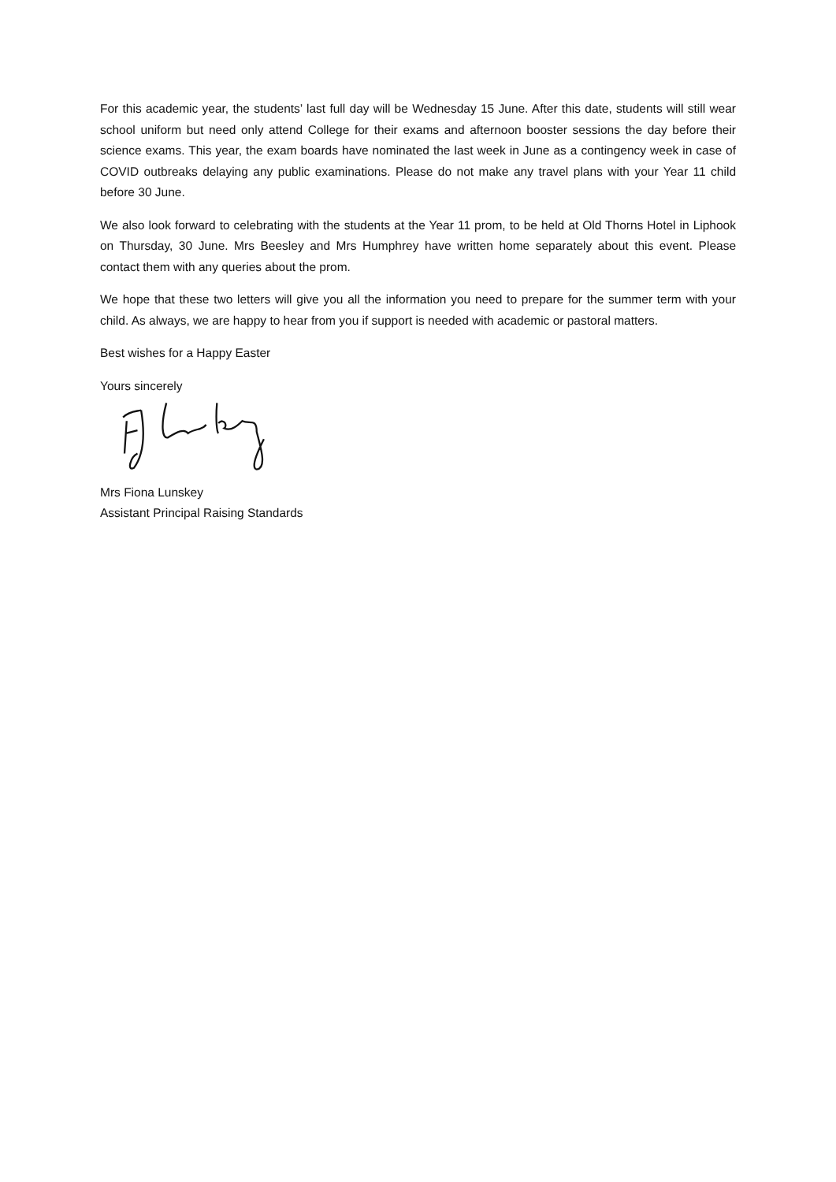For this academic year, the students’ last full day will be Wednesday 15 June. After this date, students will still wear school uniform but need only attend College for their exams and afternoon booster sessions the day before their science exams. This year, the exam boards have nominated the last week in June as a contingency week in case of COVID outbreaks delaying any public examinations. Please do not make any travel plans with your Year 11 child before 30 June.
We also look forward to celebrating with the students at the Year 11 prom, to be held at Old Thorns Hotel in Liphook on Thursday, 30 June. Mrs Beesley and Mrs Humphrey have written home separately about this event. Please contact them with any queries about the prom.
We hope that these two letters will give you all the information you need to prepare for the summer term with your child. As always, we are happy to hear from you if support is needed with academic or pastoral matters.
Best wishes for a Happy Easter
Yours sincerely
Mrs Fiona Lunskey
Assistant Principal Raising Standards